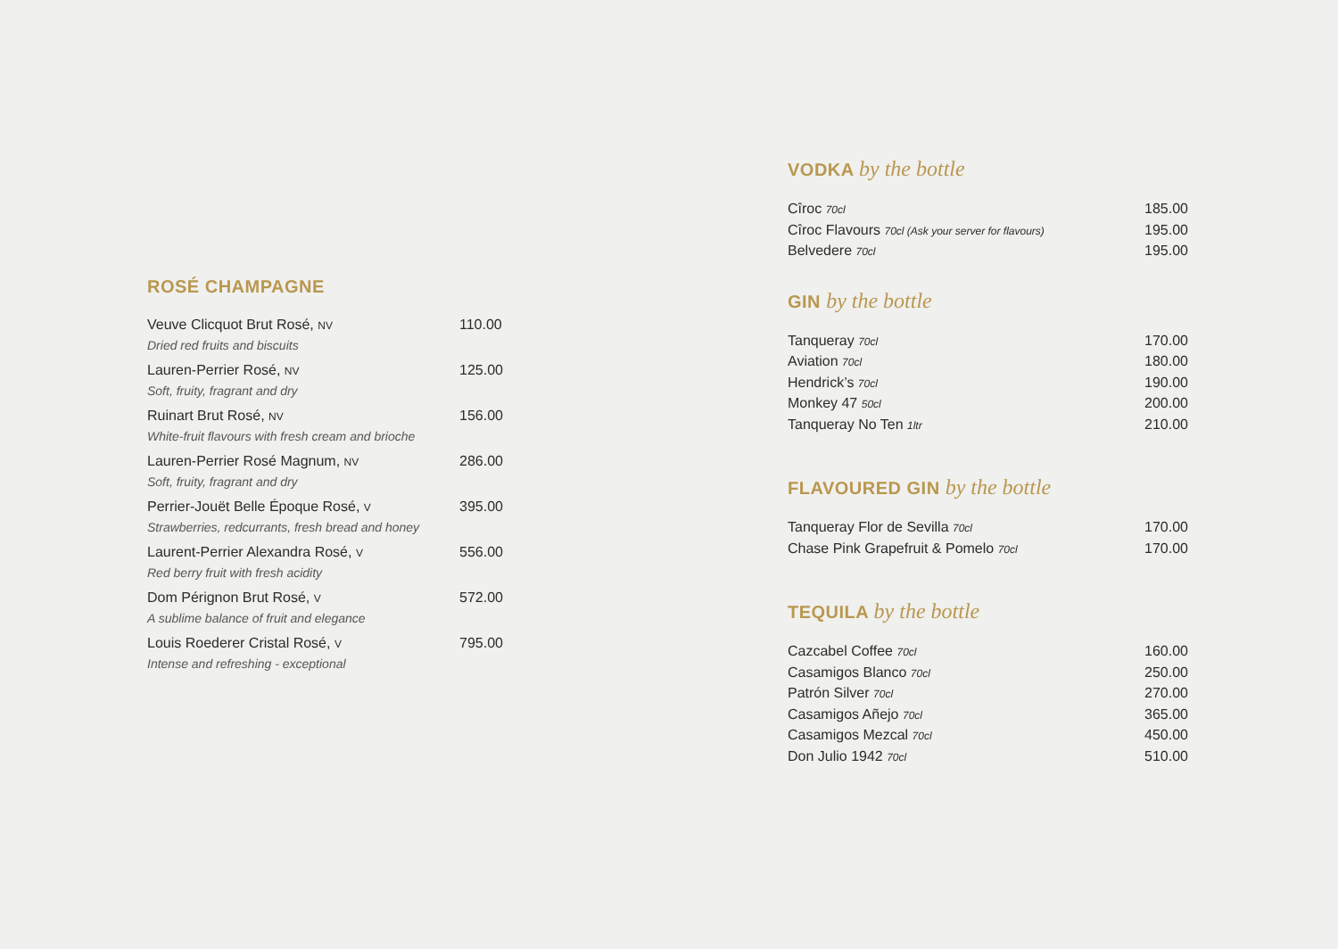ROSÉ CHAMPAGNE
| Veuve Clicquot Brut Rosé, NV Dried red fruits and biscuits | 110.00 |
| Lauren-Perrier Rosé, NV Soft, fruity, fragrant and dry | 125.00 |
| Ruinart Brut Rosé, NV White-fruit flavours with fresh cream and brioche | 156.00 |
| Lauren-Perrier Rosé Magnum, NV Soft, fruity, fragrant and dry | 286.00 |
| Perrier-Jouët Belle Époque Rosé, V Strawberries, redcurrants, fresh bread and honey | 395.00 |
| Laurent-Perrier Alexandra Rosé, V Red berry fruit with fresh acidity | 556.00 |
| Dom Pérignon Brut Rosé, V A sublime balance of fruit and elegance | 572.00 |
| Louis Roederer Cristal Rosé, V Intense and refreshing - exceptional | 795.00 |
VODKA by the bottle
| Cîroc 70cl | 185.00 |
| Cîroc Flavours 70cl (Ask your server for flavours) | 195.00 |
| Belvedere 70cl | 195.00 |
GIN by the bottle
| Tanqueray 70cl | 170.00 |
| Aviation 70cl | 180.00 |
| Hendrick’s 70cl | 190.00 |
| Monkey 47 50cl | 200.00 |
| Tanqueray No Ten 1ltr | 210.00 |
FLAVOURED GIN by the bottle
| Tanqueray Flor de Sevilla 70cl | 170.00 |
| Chase Pink Grapefruit & Pomelo 70cl | 170.00 |
TEQUILA by the bottle
| Cazcabel Coffee 70cl | 160.00 |
| Casamigos Blanco 70cl | 250.00 |
| Patrón Silver 70cl | 270.00 |
| Casamigos Añejo 70cl | 365.00 |
| Casamigos Mezcal 70cl | 450.00 |
| Don Julio 1942 70cl | 510.00 |